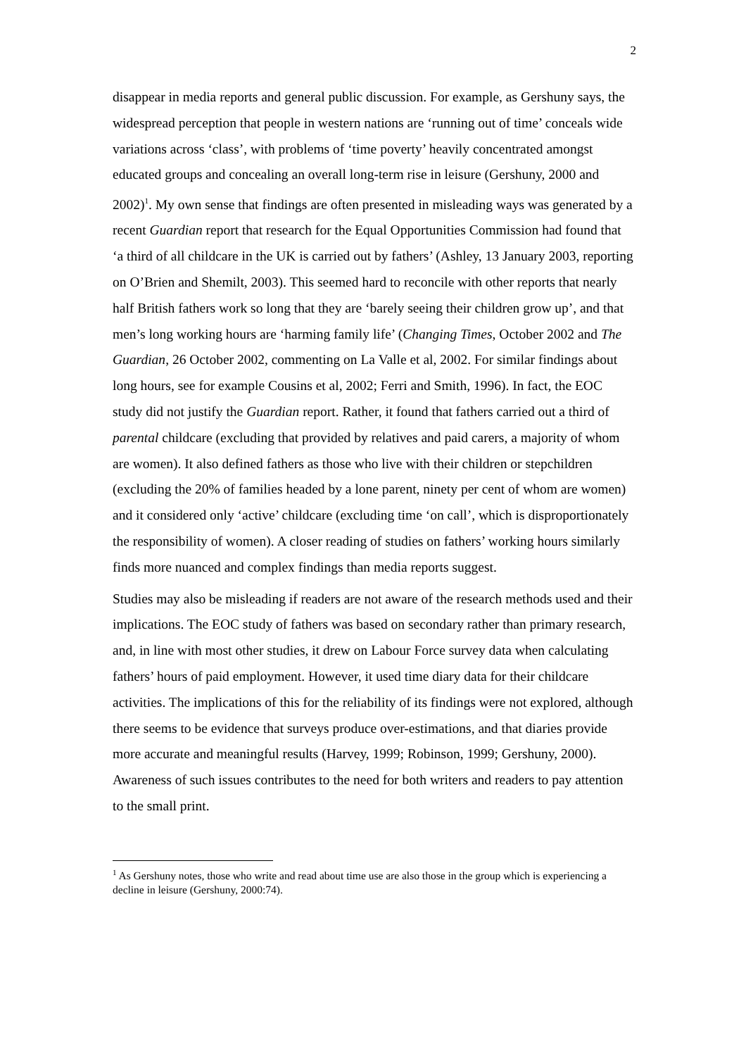2
disappear in media reports and general public discussion. For example, as Gershuny says, the widespread perception that people in western nations are ‘running out of time’ conceals wide variations across ‘class’, with problems of ‘time poverty’ heavily concentrated amongst educated groups and concealing an overall long-term rise in leisure (Gershuny, 2000 and 2002)<sup>1</sup>. My own sense that findings are often presented in misleading ways was generated by a recent Guardian report that research for the Equal Opportunities Commission had found that ‘a third of all childcare in the UK is carried out by fathers’ (Ashley, 13 January 2003, reporting on O’Brien and Shemilt, 2003). This seemed hard to reconcile with other reports that nearly half British fathers work so long that they are ‘barely seeing their children grow up’, and that men’s long working hours are ‘harming family life’ (Changing Times, October 2002 and The Guardian, 26 October 2002, commenting on La Valle et al, 2002. For similar findings about long hours, see for example Cousins et al, 2002; Ferri and Smith, 1996). In fact, the EOC study did not justify the Guardian report. Rather, it found that fathers carried out a third of parental childcare (excluding that provided by relatives and paid carers, a majority of whom are women). It also defined fathers as those who live with their children or stepchildren (excluding the 20% of families headed by a lone parent, ninety per cent of whom are women) and it considered only ‘active’ childcare (excluding time ‘on call’, which is disproportionately the responsibility of women). A closer reading of studies on fathers’ working hours similarly finds more nuanced and complex findings than media reports suggest.
Studies may also be misleading if readers are not aware of the research methods used and their implications. The EOC study of fathers was based on secondary rather than primary research, and, in line with most other studies, it drew on Labour Force survey data when calculating fathers’ hours of paid employment. However, it used time diary data for their childcare activities. The implications of this for the reliability of its findings were not explored, although there seems to be evidence that surveys produce over-estimations, and that diaries provide more accurate and meaningful results (Harvey, 1999; Robinson, 1999; Gershuny, 2000). Awareness of such issues contributes to the need for both writers and readers to pay attention to the small print.
<sup>1</sup> As Gershuny notes, those who write and read about time use are also those in the group which is experiencing a decline in leisure (Gershuny, 2000:74).